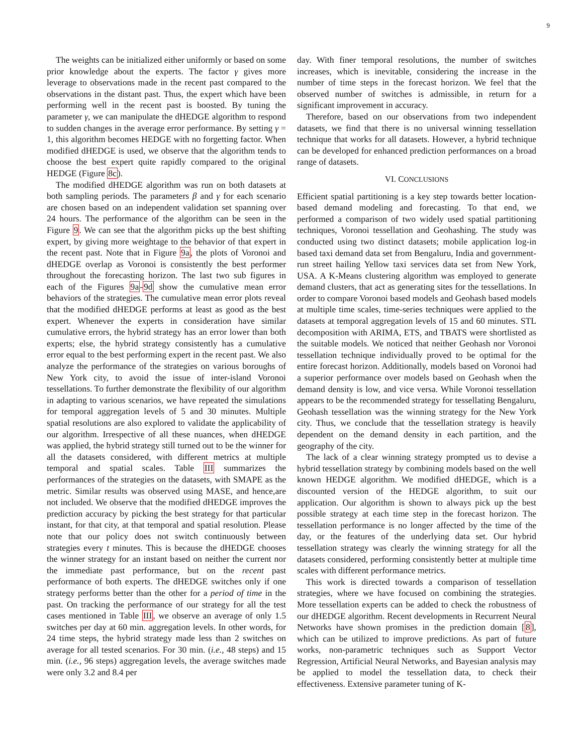9
The weights can be initialized either uniformly or based on some prior knowledge about the experts. The factor γ gives more leverage to observations made in the recent past compared to the observations in the distant past. Thus, the expert which have been performing well in the recent past is boosted. By tuning the parameter γ, we can manipulate the dHEDGE algorithm to respond to sudden changes in the average error performance. By setting γ = 1, this algorithm becomes HEDGE with no forgetting factor. When modified dHEDGE is used, we observe that the algorithm tends to choose the best expert quite rapidly compared to the original HEDGE (Figure 8c).
The modified dHEDGE algorithm was run on both datasets at both sampling periods. The parameters β and γ for each scenario are chosen based on an independent validation set spanning over 24 hours. The performance of the algorithm can be seen in the Figure 9. We can see that the algorithm picks up the best shifting expert, by giving more weightage to the behavior of that expert in the recent past. Note that in Figure 9a, the plots of Voronoi and dHEDGE overlap as Voronoi is consistently the best performer throughout the forecasting horizon. The last two sub figures in each of the Figures 9a-9d show the cumulative mean error behaviors of the strategies. The cumulative mean error plots reveal that the modified dHEDGE performs at least as good as the best expert. Whenever the experts in consideration have similar cumulative errors, the hybrid strategy has an error lower than both experts; else, the hybrid strategy consistently has a cumulative error equal to the best performing expert in the recent past. We also analyze the performance of the strategies on various boroughs of New York city, to avoid the issue of inter-island Voronoi tessellations. To further demonstrate the flexibility of our algorithm in adapting to various scenarios, we have repeated the simulations for temporal aggregation levels of 5 and 30 minutes. Multiple spatial resolutions are also explored to validate the applicability of our algorithm. Irrespective of all these nuances, when dHEDGE was applied, the hybrid strategy still turned out to be the winner for all the datasets considered, with different metrics at multiple temporal and spatial scales. Table III summarizes the performances of the strategies on the datasets, with SMAPE as the metric. Similar results was observed using MASE, and hence,are not included. We observe that the modified dHEDGE improves the prediction accuracy by picking the best strategy for that particular instant, for that city, at that temporal and spatial resolution. Please note that our policy does not switch continuously between strategies every t minutes. This is because the dHEDGE chooses the winner strategy for an instant based on neither the current nor the immediate past performance, but on the recent past performance of both experts. The dHEDGE switches only if one strategy performs better than the other for a period of time in the past. On tracking the performance of our strategy for all the test cases mentioned in Table III, we observe an average of only 1.5 switches per day at 60 min. aggregation levels. In other words, for 24 time steps, the hybrid strategy made less than 2 switches on average for all tested scenarios. For 30 min. (i.e., 48 steps) and 15 min. (i.e., 96 steps) aggregation levels, the average switches made were only 3.2 and 8.4 per
day. With finer temporal resolutions, the number of switches increases, which is inevitable, considering the increase in the number of time steps in the forecast horizon. We feel that the observed number of switches is admissible, in return for a significant improvement in accuracy.
Therefore, based on our observations from two independent datasets, we find that there is no universal winning tessellation technique that works for all datasets. However, a hybrid technique can be developed for enhanced prediction performances on a broad range of datasets.
VI. CONCLUSIONS
Efficient spatial partitioning is a key step towards better location-based demand modeling and forecasting. To that end, we performed a comparison of two widely used spatial partitioning techniques, Voronoi tessellation and Geohashing. The study was conducted using two distinct datasets; mobile application log-in based taxi demand data set from Bengaluru, India and government-run street hailing Yellow taxi services data set from New York, USA. A K-Means clustering algorithm was employed to generate demand clusters, that act as generating sites for the tessellations. In order to compare Voronoi based models and Geohash based models at multiple time scales, time-series techniques were applied to the datasets at temporal aggregation levels of 15 and 60 minutes. STL decomposition with ARIMA, ETS, and TBATS were shortlisted as the suitable models. We noticed that neither Geohash nor Voronoi tessellation technique individually proved to be optimal for the entire forecast horizon. Additionally, models based on Voronoi had a superior performance over models based on Geohash when the demand density is low, and vice versa. While Voronoi tessellation appears to be the recommended strategy for tessellating Bengaluru, Geohash tessellation was the winning strategy for the New York city. Thus, we conclude that the tessellation strategy is heavily dependent on the demand density in each partition, and the geography of the city.
The lack of a clear winning strategy prompted us to devise a hybrid tessellation strategy by combining models based on the well known HEDGE algorithm. We modified dHEDGE, which is a discounted version of the HEDGE algorithm, to suit our application. Our algorithm is shown to always pick up the best possible strategy at each time step in the forecast horizon. The tessellation performance is no longer affected by the time of the day, or the features of the underlying data set. Our hybrid tessellation strategy was clearly the winning strategy for all the datasets considered, performing consistently better at multiple time scales with different performance metrics.
This work is directed towards a comparison of tessellation strategies, where we have focused on combining the strategies. More tessellation experts can be added to check the robustness of our dHEDGE algorithm. Recent developments in Recurrent Neural Networks have shown promises in the prediction domain [8], which can be utilized to improve predictions. As part of future works, non-parametric techniques such as Support Vector Regression, Artificial Neural Networks, and Bayesian analysis may be applied to model the tessellation data, to check their effectiveness. Extensive parameter tuning of K-